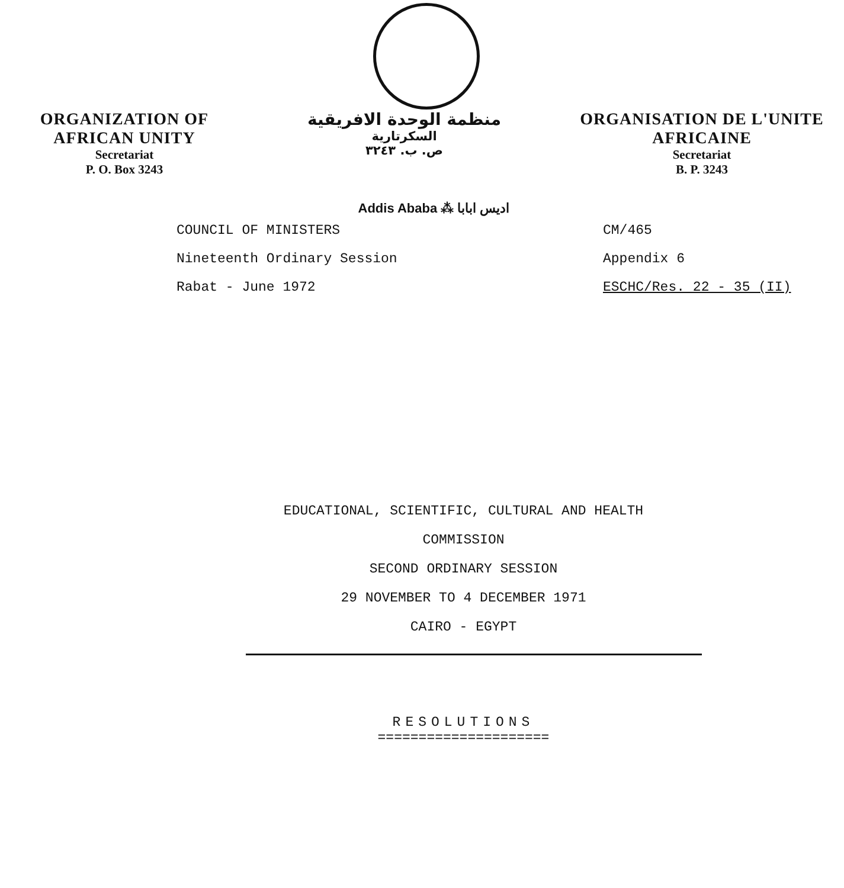ORGANIZATION OF
AFRICAN UNITY
Secretariat
P. O. Box 3243
منظمة الوحدة الافريقية
السكرتارية
ص. ب. ٣٢٤٣
ORGANISATION DE L'UNITE
AFRICAINE
Secretariat
B. P. 3243
Addis Ababa ⁂ اديس ابابا
COUNCIL OF MINISTERS
Nineteenth Ordinary Session
Rabat - June 1972
CM/465
Appendix 6
ESCHC/Res. 22 - 35 (II)
EDUCATIONAL, SCIENTIFIC, CULTURAL AND HEALTH
COMMISSION
SECOND ORDINARY SESSION
29 NOVEMBER TO 4 DECEMBER 1971
CAIRO - EGYPT
RESOLUTIONS
=====================